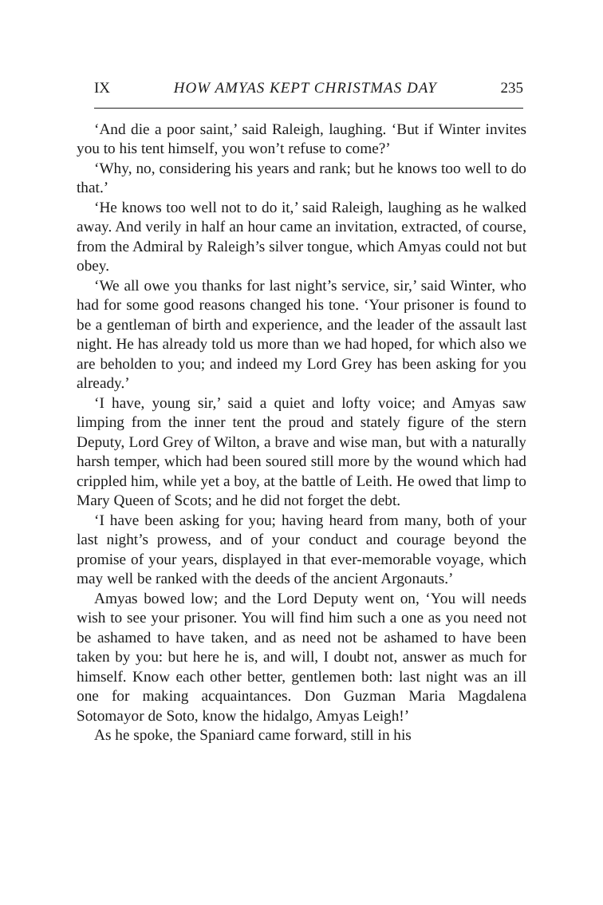IX HOW AMYAS KEPT CHRISTMAS DAY 235
‘And die a poor saint,’ said Raleigh, laughing. ‘But if Winter invites you to his tent himself, you won’t refuse to come?’
‘Why, no, considering his years and rank; but he knows too well to do that.’
‘He knows too well not to do it,’ said Raleigh, laughing as he walked away. And verily in half an hour came an invitation, extracted, of course, from the Admiral by Raleigh’s silver tongue, which Amyas could not but obey.
‘We all owe you thanks for last night’s service, sir,’ said Winter, who had for some good reasons changed his tone. ‘Your prisoner is found to be a gentleman of birth and experience, and the leader of the assault last night. He has already told us more than we had hoped, for which also we are beholden to you; and indeed my Lord Grey has been asking for you already.’
‘I have, young sir,’ said a quiet and lofty voice; and Amyas saw limping from the inner tent the proud and stately figure of the stern Deputy, Lord Grey of Wilton, a brave and wise man, but with a naturally harsh temper, which had been soured still more by the wound which had crippled him, while yet a boy, at the battle of Leith. He owed that limp to Mary Queen of Scots; and he did not forget the debt.
‘I have been asking for you; having heard from many, both of your last night’s prowess, and of your conduct and courage beyond the promise of your years, displayed in that ever-memorable voyage, which may well be ranked with the deeds of the ancient Argonauts.’
Amyas bowed low; and the Lord Deputy went on, ‘You will needs wish to see your prisoner. You will find him such a one as you need not be ashamed to have taken, and as need not be ashamed to have been taken by you: but here he is, and will, I doubt not, answer as much for himself. Know each other better, gentlemen both: last night was an ill one for making acquaintances. Don Guzman Maria Magdalena Sotomayor de Soto, know the hidalgo, Amyas Leigh!’
As he spoke, the Spaniard came forward, still in his